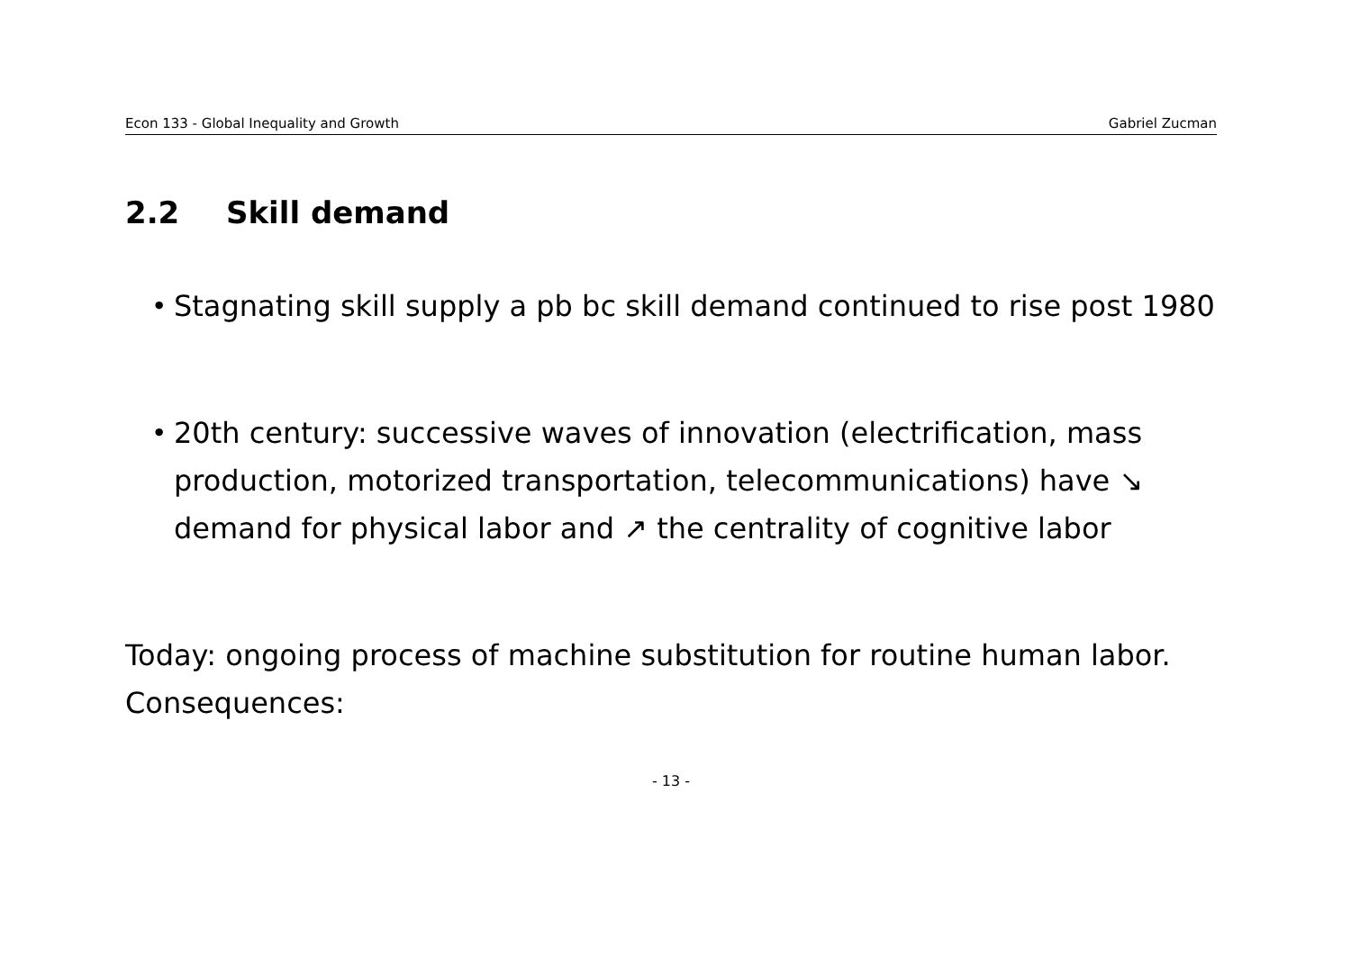Econ 133 - Global Inequality and Growth Gabriel Zucman
2.2 Skill demand
• Stagnating skill supply a pb bc skill demand continued to rise post 1980
• 20th century: successive waves of innovation (electrification, mass production, motorized transportation, telecommunications) have ↘ demand for physical labor and ↗ the centrality of cognitive labor
Today: ongoing process of machine substitution for routine human labor. Consequences:
- 13 -